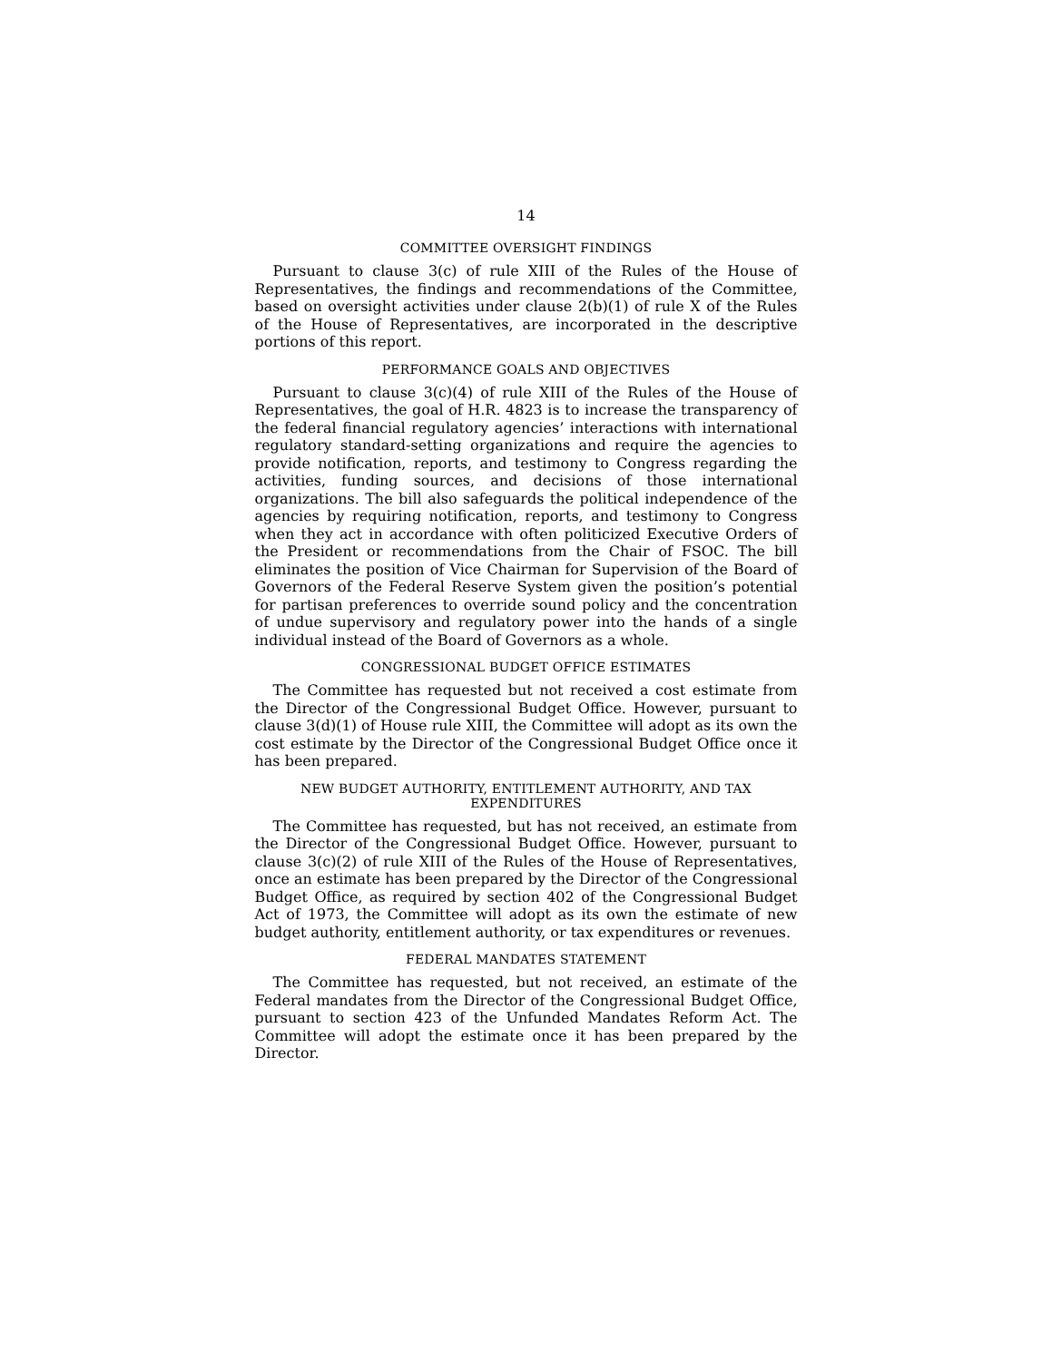14
COMMITTEE OVERSIGHT FINDINGS
Pursuant to clause 3(c) of rule XIII of the Rules of the House of Representatives, the findings and recommendations of the Committee, based on oversight activities under clause 2(b)(1) of rule X of the Rules of the House of Representatives, are incorporated in the descriptive portions of this report.
PERFORMANCE GOALS AND OBJECTIVES
Pursuant to clause 3(c)(4) of rule XIII of the Rules of the House of Representatives, the goal of H.R. 4823 is to increase the transparency of the federal financial regulatory agencies’ interactions with international regulatory standard-setting organizations and require the agencies to provide notification, reports, and testimony to Congress regarding the activities, funding sources, and decisions of those international organizations. The bill also safeguards the political independence of the agencies by requiring notification, reports, and testimony to Congress when they act in accordance with often politicized Executive Orders of the President or recommendations from the Chair of FSOC. The bill eliminates the position of Vice Chairman for Supervision of the Board of Governors of the Federal Reserve System given the position’s potential for partisan preferences to override sound policy and the concentration of undue supervisory and regulatory power into the hands of a single individual instead of the Board of Governors as a whole.
CONGRESSIONAL BUDGET OFFICE ESTIMATES
The Committee has requested but not received a cost estimate from the Director of the Congressional Budget Office. However, pursuant to clause 3(d)(1) of House rule XIII, the Committee will adopt as its own the cost estimate by the Director of the Congressional Budget Office once it has been prepared.
NEW BUDGET AUTHORITY, ENTITLEMENT AUTHORITY, AND TAX EXPENDITURES
The Committee has requested, but has not received, an estimate from the Director of the Congressional Budget Office. However, pursuant to clause 3(c)(2) of rule XIII of the Rules of the House of Representatives, once an estimate has been prepared by the Director of the Congressional Budget Office, as required by section 402 of the Congressional Budget Act of 1973, the Committee will adopt as its own the estimate of new budget authority, entitlement authority, or tax expenditures or revenues.
FEDERAL MANDATES STATEMENT
The Committee has requested, but not received, an estimate of the Federal mandates from the Director of the Congressional Budget Office, pursuant to section 423 of the Unfunded Mandates Reform Act. The Committee will adopt the estimate once it has been prepared by the Director.